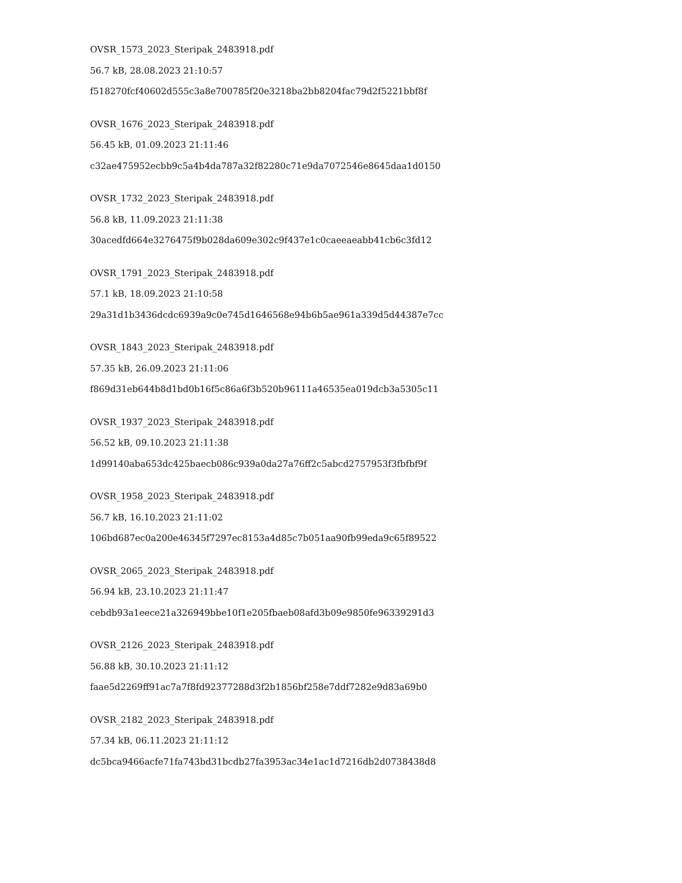OVSR_1573_2023_Steripak_2483918.pdf
56.7 kB, 28.08.2023 21:10:57
f518270fcf40602d555c3a8e700785f20e3218ba2bb8204fac79d2f5221bbf8f
OVSR_1676_2023_Steripak_2483918.pdf
56.45 kB, 01.09.2023 21:11:46
c32ae475952ecbb9c5a4b4da787a32f82280c71e9da7072546e8645daa1d0150
OVSR_1732_2023_Steripak_2483918.pdf
56.8 kB, 11.09.2023 21:11:38
30acedfd664e3276475f9b028da609e302c9f437e1c0caeeaeabb41cb6c3fd12
OVSR_1791_2023_Steripak_2483918.pdf
57.1 kB, 18.09.2023 21:10:58
29a31d1b3436dcdc6939a9c0e745d1646568e94b6b5ae961a339d5d44387e7cc
OVSR_1843_2023_Steripak_2483918.pdf
57.35 kB, 26.09.2023 21:11:06
f869d31eb644b8d1bd0b16f5c86a6f3b520b96111a46535ea019dcb3a5305c11
OVSR_1937_2023_Steripak_2483918.pdf
56.52 kB, 09.10.2023 21:11:38
1d99140aba653dc425baecb086c939a0da27a76ff2c5abcd2757953f3fbfbf9f
OVSR_1958_2023_Steripak_2483918.pdf
56.7 kB, 16.10.2023 21:11:02
106bd687ec0a200e46345f7297ec8153a4d85c7b051aa90fb99eda9c65f89522
OVSR_2065_2023_Steripak_2483918.pdf
56.94 kB, 23.10.2023 21:11:47
cebdb93a1eece21a326949bbe10f1e205fbaeb08afd3b09e9850fe96339291d3
OVSR_2126_2023_Steripak_2483918.pdf
56.88 kB, 30.10.2023 21:11:12
faae5d2269ff91ac7a7f8fd92377288d3f2b1856bf258e7ddf7282e9d83a69b0
OVSR_2182_2023_Steripak_2483918.pdf
57.34 kB, 06.11.2023 21:11:12
dc5bca9466acfe71fa743bd31bcdb27fa3953ac34e1ac1d7216db2d0738438d8